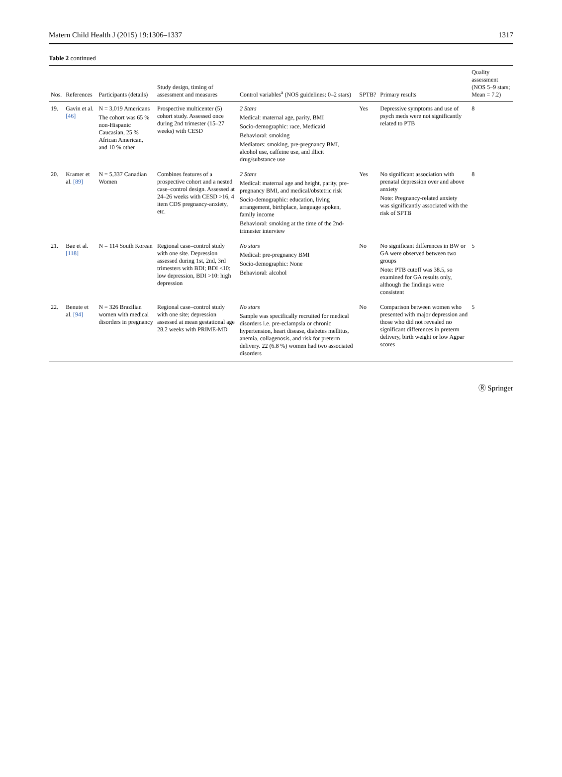Matern Child Health J (2015) 19:1306–1337 1317
Table 2 continued
| Nos. | References | Participants (details) | Study design, timing of assessment and measures | Control variables<sup>a</sup> (NOS guidelines: 0–2 stars) | SPTB? | Primary results | Quality assessment (NOS 5–9 stars; Mean = 7.2) |
| --- | --- | --- | --- | --- | --- | --- | --- |
| 19. | Gavin et al. [46] | N = 3,019 Americans The cohort was 65 % non-Hispanic Caucasian, 25 % African American, and 10 % other | Prospective multicenter (5) cohort study. Assessed once during 2nd trimester (15–27 weeks) with CESD | 2 Stars Medical: maternal age, parity, BMI Socio-demographic: race, Medicaid Behavioral: smoking Mediators: smoking, pre-pregnancy BMI, alcohol use, caffeine use, and illicit drug/substance use | Yes | Depressive symptoms and use of psych meds were not significantly related to PTB | 8 |
| 20. | Kramer et al. [89] | N = 5,337 Canadian Women | Combines features of a prospective cohort and a nested case–control design. Assessed at 24–26 weeks with CESD >16, 4 item CDS pregnancy-anxiety, etc. | 2 Stars Medical: maternal age and height, parity, pre-pregnancy BMI, and medical/obstetric risk Socio-demographic: education, living arrangement, birthplace, language spoken, family income Behavioral: smoking at the time of the 2nd-trimester interview | Yes | No significant association with prenatal depression over and above anxiety Note: Pregnancy-related anxiety was significantly associated with the risk of SPTB | 8 |
| 21. | Bae et al. [118] | N = 114 South Korean | Regional case–control study with one site. Depression assessed during 1st, 2nd, 3rd trimesters with BDI; BDI <10: low depression, BDI >10: high depression | No stars Medical: pre-pregnancy BMI Socio-demographic: None Behavioral: alcohol | No | No significant differences in BW or GA were observed between two groups Note: PTB cutoff was 38.5, so examined for GA results only, although the findings were consistent | 5 |
| 22. | Benute et al. [94] | N = 326 Brazilian women with medical disorders in pregnancy | Regional case–control study with one site; depression assessed at mean gestational age 28.2 weeks with PRIME-MD | No stars Sample was specifically recruited for medical disorders i.e. pre-eclampsia or chronic hypertension, heart disease, diabetes mellitus, anemia, collagenosis, and risk for preterm delivery. 22 (6.8 %) women had two associated disorders | No | Comparison between women who presented with major depression and those who did not revealed no significant differences in preterm delivery, birth weight or low Agpar scores | 5 |
Ⓡ Springer